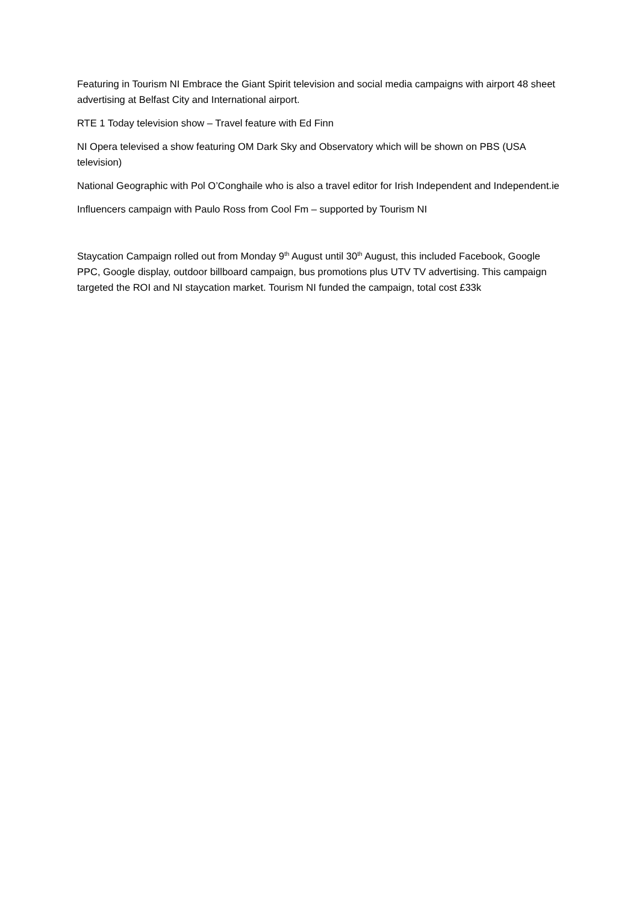Featuring in Tourism NI Embrace the Giant Spirit television and social media campaigns with airport 48 sheet advertising at Belfast City and International airport.
RTE 1 Today television show – Travel feature with Ed Finn
NI Opera televised a show featuring OM Dark Sky and Observatory which will be shown on PBS (USA television)
National Geographic with Pol O’Conghaile who is also a travel editor for Irish Independent and Independent.ie
Influencers campaign with Paulo Ross from Cool Fm – supported by Tourism NI
Staycation Campaign rolled out from Monday 9<sup>th</sup> August until 30<sup>th</sup> August, this included Facebook, Google PPC, Google display, outdoor billboard campaign, bus promotions plus UTV TV advertising. This campaign targeted the ROI and NI staycation market. Tourism NI funded the campaign, total cost £33k